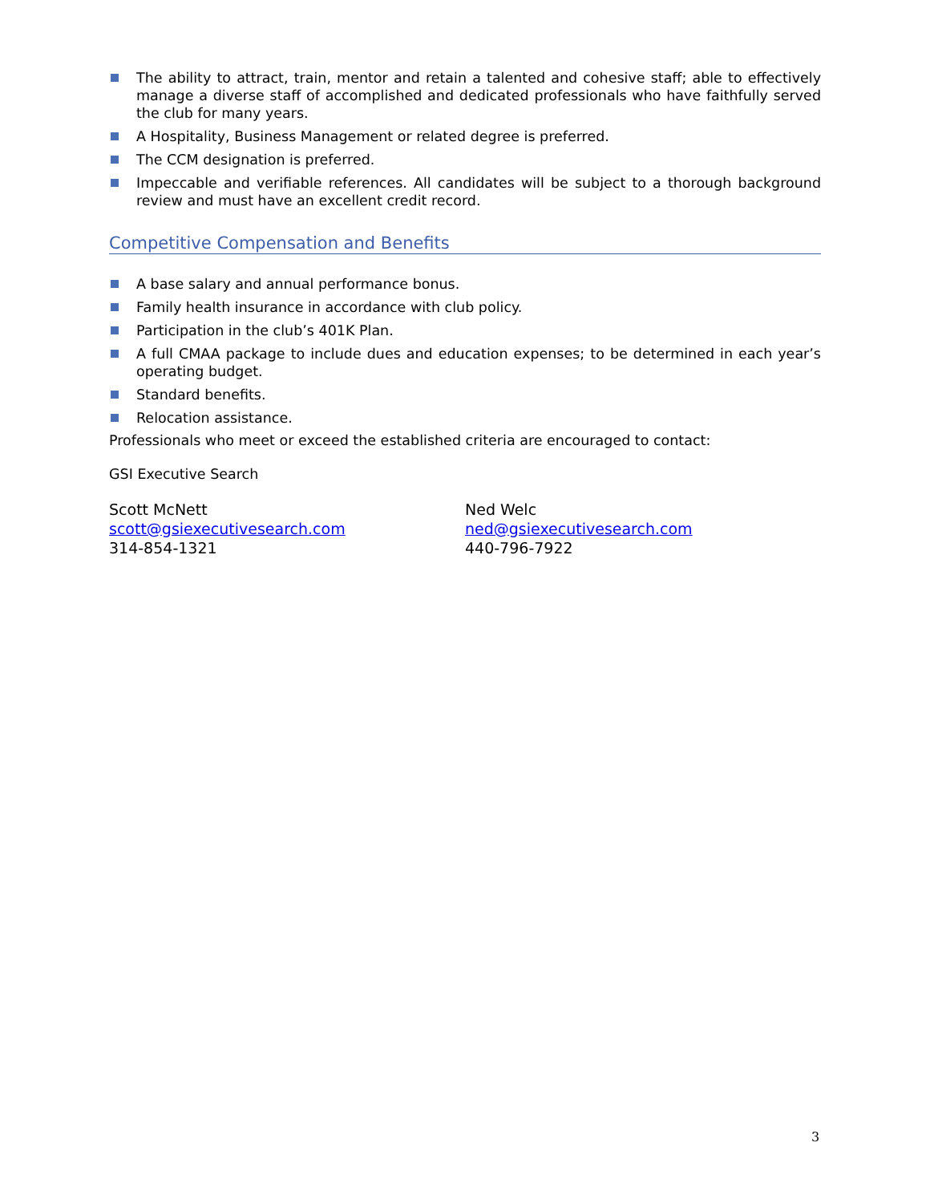The ability to attract, train, mentor and retain a talented and cohesive staff; able to effectively manage a diverse staff of accomplished and dedicated professionals who have faithfully served the club for many years.
A Hospitality, Business Management or related degree is preferred.
The CCM designation is preferred.
Impeccable and verifiable references. All candidates will be subject to a thorough background review and must have an excellent credit record.
Competitive Compensation and Benefits
A base salary and annual performance bonus.
Family health insurance in accordance with club policy.
Participation in the club’s 401K Plan.
A full CMAA package to include dues and education expenses; to be determined in each year’s operating budget.
Standard benefits.
Relocation assistance.
Professionals who meet or exceed the established criteria are encouraged to contact:
GSI Executive Search
Scott McNett
scott@gsiexecutivesearch.com
314-854-1321
Ned Welc
ned@gsiexecutivesearch.com
440-796-7922
3